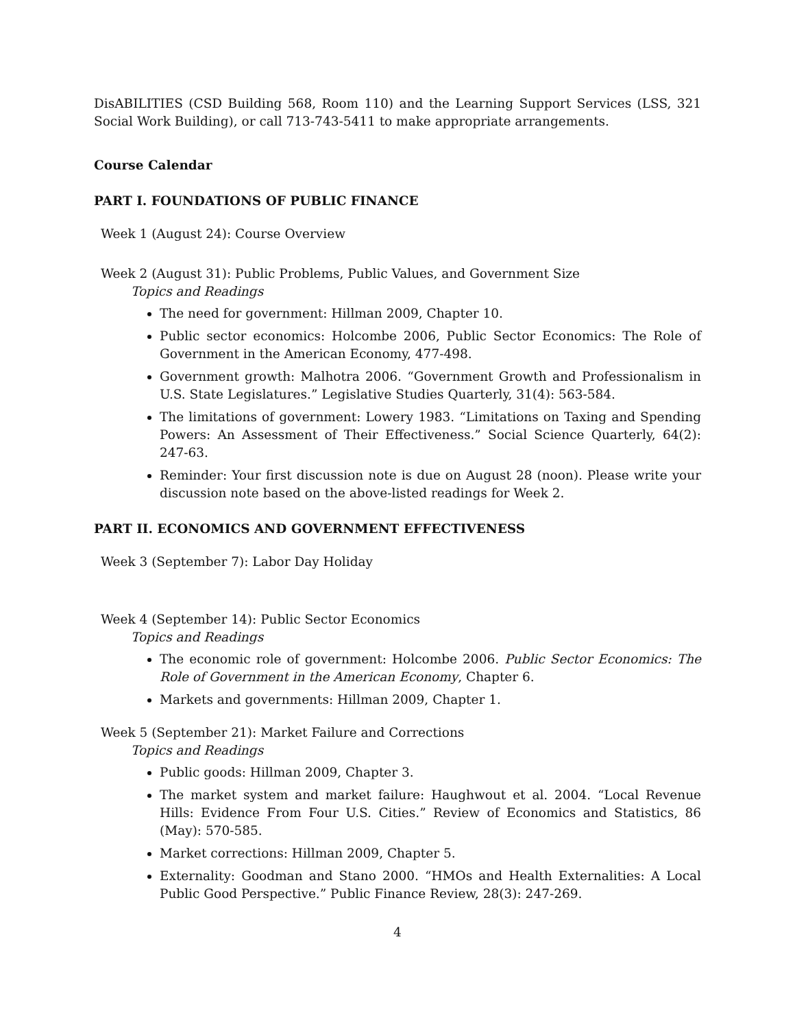DisABILITIES (CSD Building 568, Room 110) and the Learning Support Services (LSS, 321 Social Work Building), or call 713-743-5411 to make appropriate arrangements.
Course Calendar
PART I. FOUNDATIONS OF PUBLIC FINANCE
Week 1 (August 24): Course Overview
Week 2 (August 31): Public Problems, Public Values, and Government Size
Topics and Readings
The need for government: Hillman 2009, Chapter 10.
Public sector economics: Holcombe 2006, Public Sector Economics: The Role of Government in the American Economy, 477-498.
Government growth: Malhotra 2006. “Government Growth and Professionalism in U.S. State Legislatures.” Legislative Studies Quarterly, 31(4): 563-584.
The limitations of government: Lowery 1983. “Limitations on Taxing and Spending Powers: An Assessment of Their Effectiveness.” Social Science Quarterly, 64(2): 247-63.
Reminder: Your first discussion note is due on August 28 (noon). Please write your discussion note based on the above-listed readings for Week 2.
PART II. ECONOMICS AND GOVERNMENT EFFECTIVENESS
Week 3 (September 7): Labor Day Holiday
Week 4 (September 14): Public Sector Economics
Topics and Readings
The economic role of government: Holcombe 2006. Public Sector Economics: The Role of Government in the American Economy, Chapter 6.
Markets and governments: Hillman 2009, Chapter 1.
Week 5 (September 21): Market Failure and Corrections
Topics and Readings
Public goods: Hillman 2009, Chapter 3.
The market system and market failure: Haughwout et al. 2004. “Local Revenue Hills: Evidence From Four U.S. Cities.” Review of Economics and Statistics, 86 (May): 570-585.
Market corrections: Hillman 2009, Chapter 5.
Externality: Goodman and Stano 2000. “HMOs and Health Externalities: A Local Public Good Perspective.” Public Finance Review, 28(3): 247-269.
4